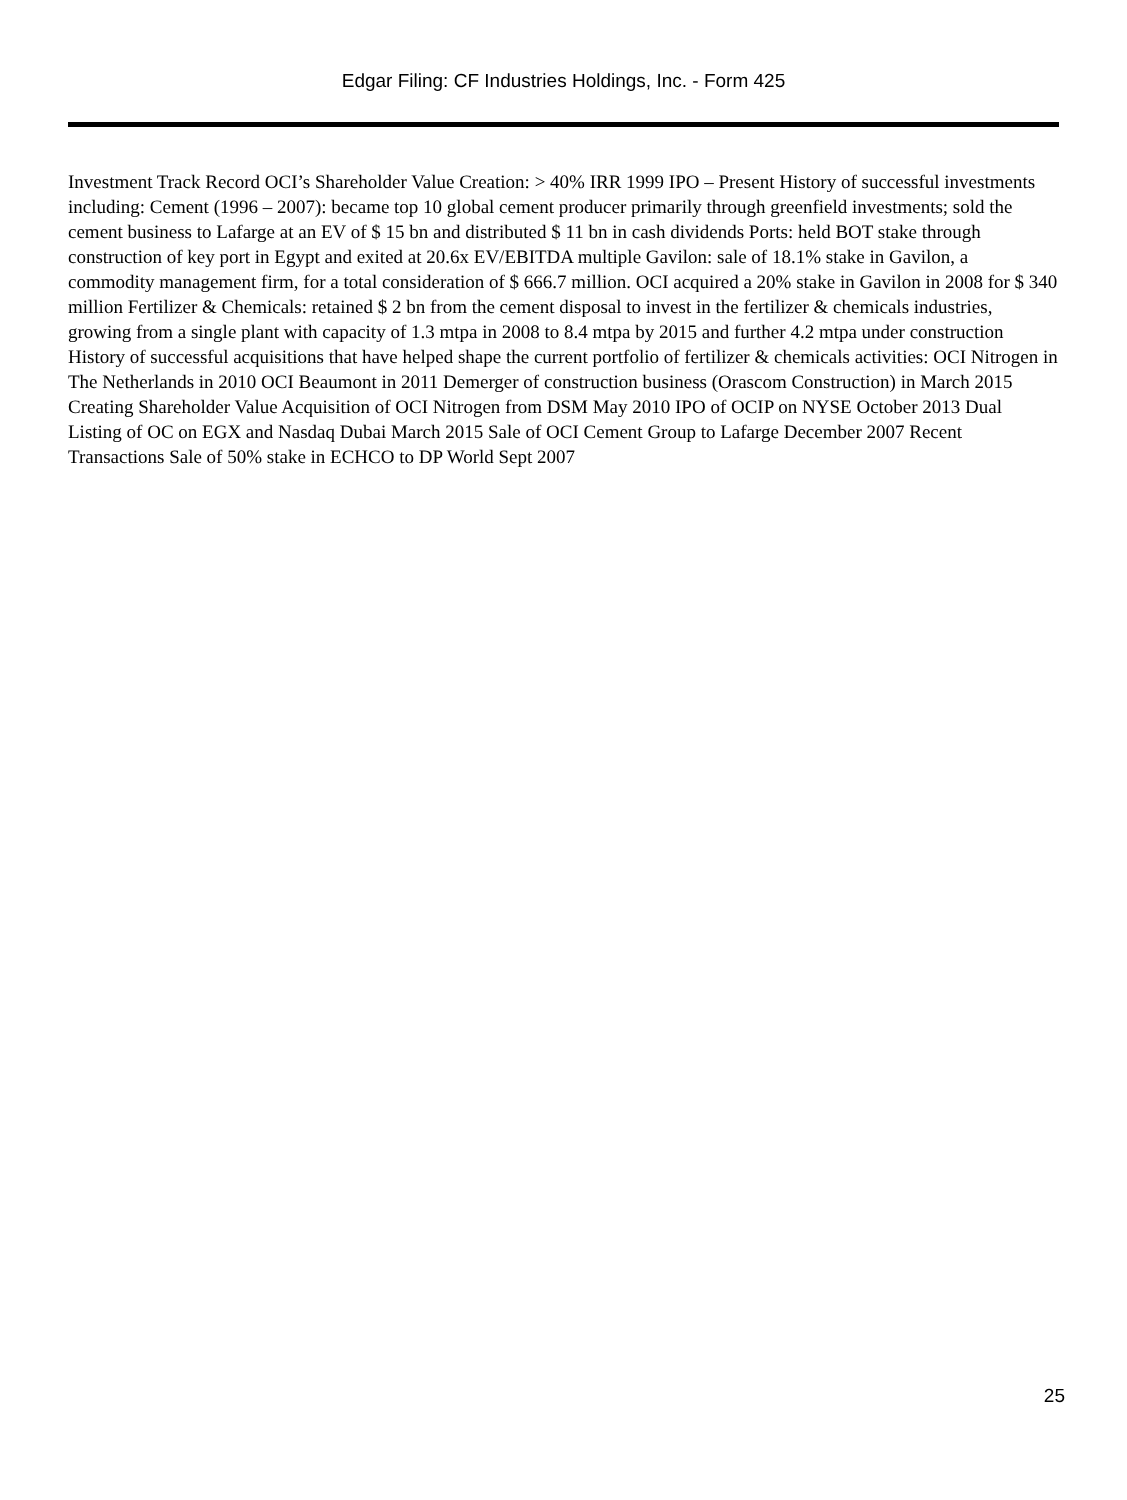Edgar Filing: CF Industries Holdings, Inc. - Form 425
Investment Track Record OCI’s Shareholder Value Creation: > 40% IRR 1999 IPO – Present History of successful investments including: Cement (1996 – 2007): became top 10 global cement producer primarily through greenfield investments; sold the cement business to Lafarge at an EV of $ 15 bn and distributed $ 11 bn in cash dividends Ports: held BOT stake through construction of key port in Egypt and exited at 20.6x EV/EBITDA multiple Gavilon: sale of 18.1% stake in Gavilon, a commodity management firm, for a total consideration of $ 666.7 million. OCI acquired a 20% stake in Gavilon in 2008 for $ 340 million Fertilizer & Chemicals: retained $ 2 bn from the cement disposal to invest in the fertilizer & chemicals industries, growing from a single plant with capacity of 1.3 mtpa in 2008 to 8.4 mtpa by 2015 and further 4.2 mtpa under construction History of successful acquisitions that have helped shape the current portfolio of fertilizer & chemicals activities: OCI Nitrogen in The Netherlands in 2010 OCI Beaumont in 2011 Demerger of construction business (Orascom Construction) in March 2015 Creating Shareholder Value Acquisition of OCI Nitrogen from DSM May 2010 IPO of OCIP on NYSE October 2013 Dual Listing of OC on EGX and Nasdaq Dubai March 2015 Sale of OCI Cement Group to Lafarge December 2007 Recent Transactions Sale of 50% stake in ECHCO to DP World Sept 2007
25